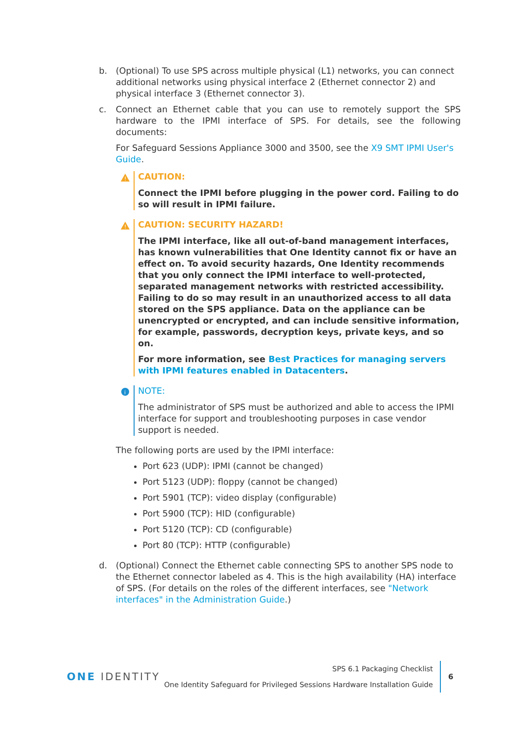b. (Optional) To use SPS across multiple physical (L1) networks, you can connect additional networks using physical interface 2 (Ethernet connector 2) and physical interface 3 (Ethernet connector 3).
c. Connect an Ethernet cable that you can use to remotely support the SPS hardware to the IPMI interface of SPS. For details, see the following documents:
For Safeguard Sessions Appliance 3000 and 3500, see the X9 SMT IPMI User's Guide.
!
CAUTION:
Connect the IPMI before plugging in the power cord. Failing to do so will result in IPMI failure.
!
CAUTION: SECURITY HAZARD!
The IPMI interface, like all out-of-band management interfaces, has known vulnerabilities that One Identity cannot fix or have an effect on. To avoid security hazards, One Identity recommends that you only connect the IPMI interface to well-protected, separated management networks with restricted accessibility. Failing to do so may result in an unauthorized access to all data stored on the SPS appliance. Data on the appliance can be unencrypted or encrypted, and can include sensitive information, for example, passwords, decryption keys, private keys, and so on.
For more information, see Best Practices for managing servers with IPMI features enabled in Datacenters.
i
NOTE:
The administrator of SPS must be authorized and able to access the IPMI interface for support and troubleshooting purposes in case vendor support is needed.
The following ports are used by the IPMI interface:
Port 623 (UDP): IPMI (cannot be changed)
Port 5123 (UDP): floppy (cannot be changed)
Port 5901 (TCP): video display (configurable)
Port 5900 (TCP): HID (configurable)
Port 5120 (TCP): CD (configurable)
Port 80 (TCP): HTTP (configurable)
d. (Optional) Connect the Ethernet cable connecting SPS to another SPS node to the Ethernet connector labeled as 4. This is the high availability (HA) interface of SPS. (For details on the roles of the different interfaces, see "Network interfaces" in the Administration Guide.)
ONE IDENTITY
SPS 6.1 Packaging Checklist
One Identity Safeguard for Privileged Sessions Hardware Installation Guide
6